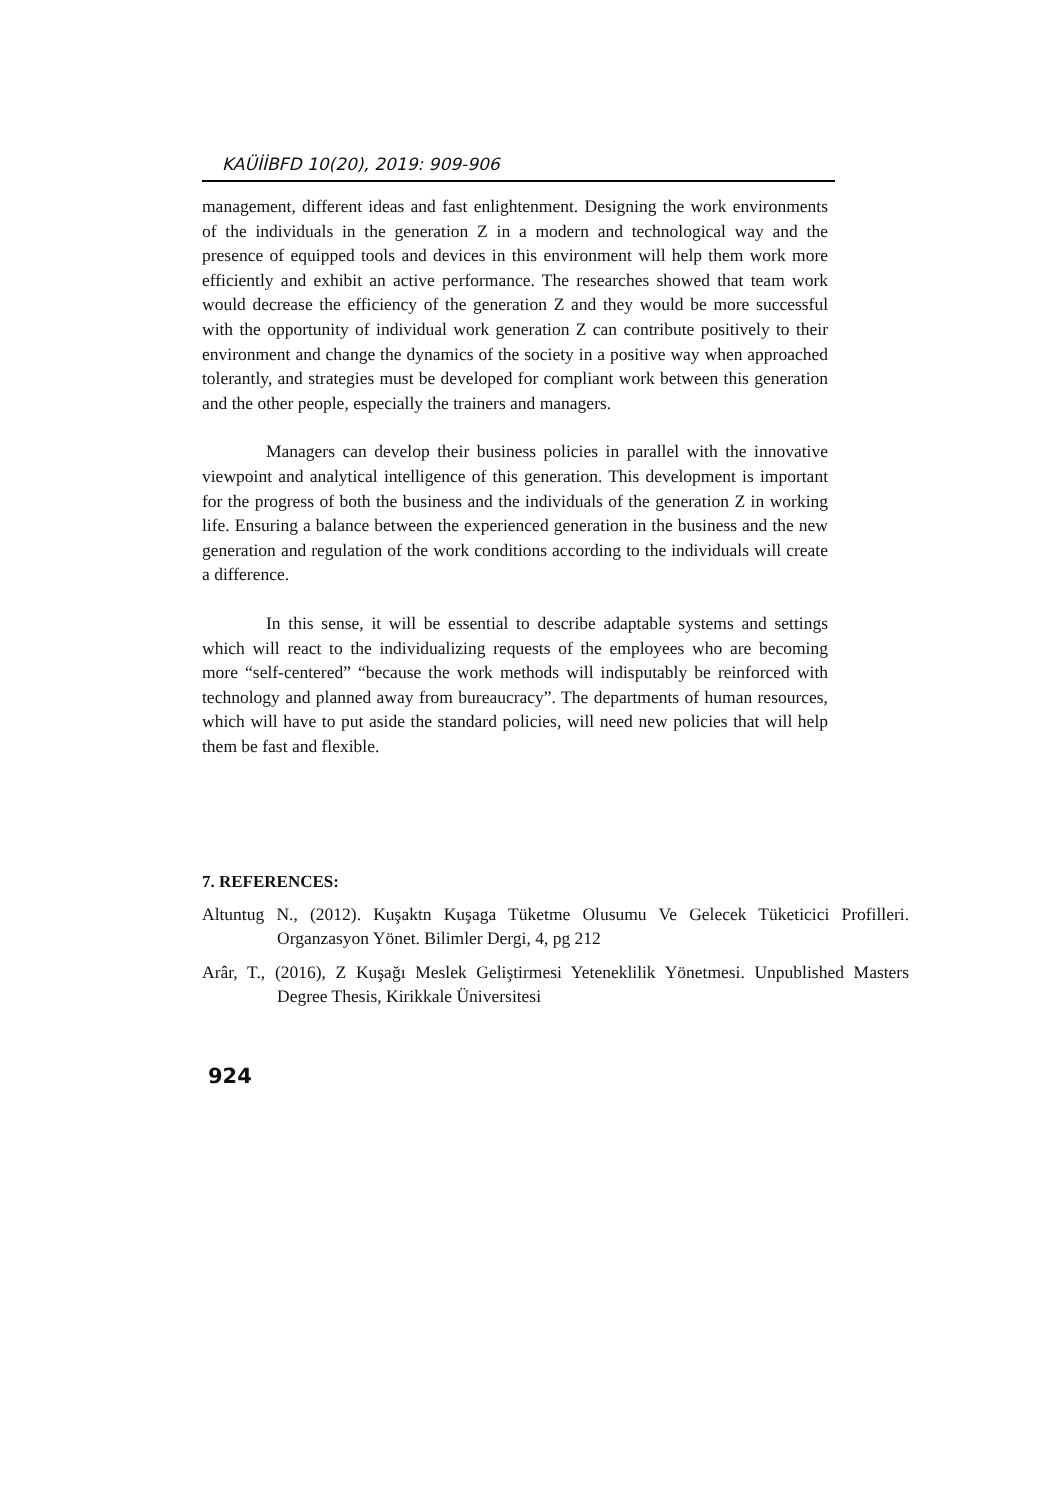KAÜİİBFD 10(20), 2019: 909-906
management, different ideas and fast enlightenment. Designing the work environments of the individuals in the generation Z in a modern and technological way and the presence of equipped tools and devices in this environment will help them work more efficiently and exhibit an active performance. The researches showed that team work would decrease the efficiency of the generation Z and they would be more successful with the opportunity of individual work generation Z can contribute positively to their environment and change the dynamics of the society in a positive way when approached tolerantly, and strategies must be developed for compliant work between this generation and the other people, especially the trainers and managers.
Managers can develop their business policies in parallel with the innovative viewpoint and analytical intelligence of this generation. This development is important for the progress of both the business and the individuals of the generation Z in working life. Ensuring a balance between the experienced generation in the business and the new generation and regulation of the work conditions according to the individuals will create a difference.
In this sense, it will be essential to describe adaptable systems and settings which will react to the individualizing requests of the employees who are becoming more “self-centered” “because the work methods will indisputably be reinforced with technology and planned away from bureaucracy”. The departments of human resources, which will have to put aside the standard policies, will need new policies that will help them be fast and flexible.
7. REFERENCES:
Altuntug N., (2012). Kuşaktn Kuşaga Tüketme Olusumu Ve Gelecek Tüketicici Profilleri. Organzasyon Yönet. Bilimler Dergi, 4, pg 212
Arâr, T., (2016), Z Kuşağı Meslek Geliştirmesi Yeteneklilik Yönetmesi. Unpublished Masters Degree Thesis, Kirikkale Üniversitesi
924